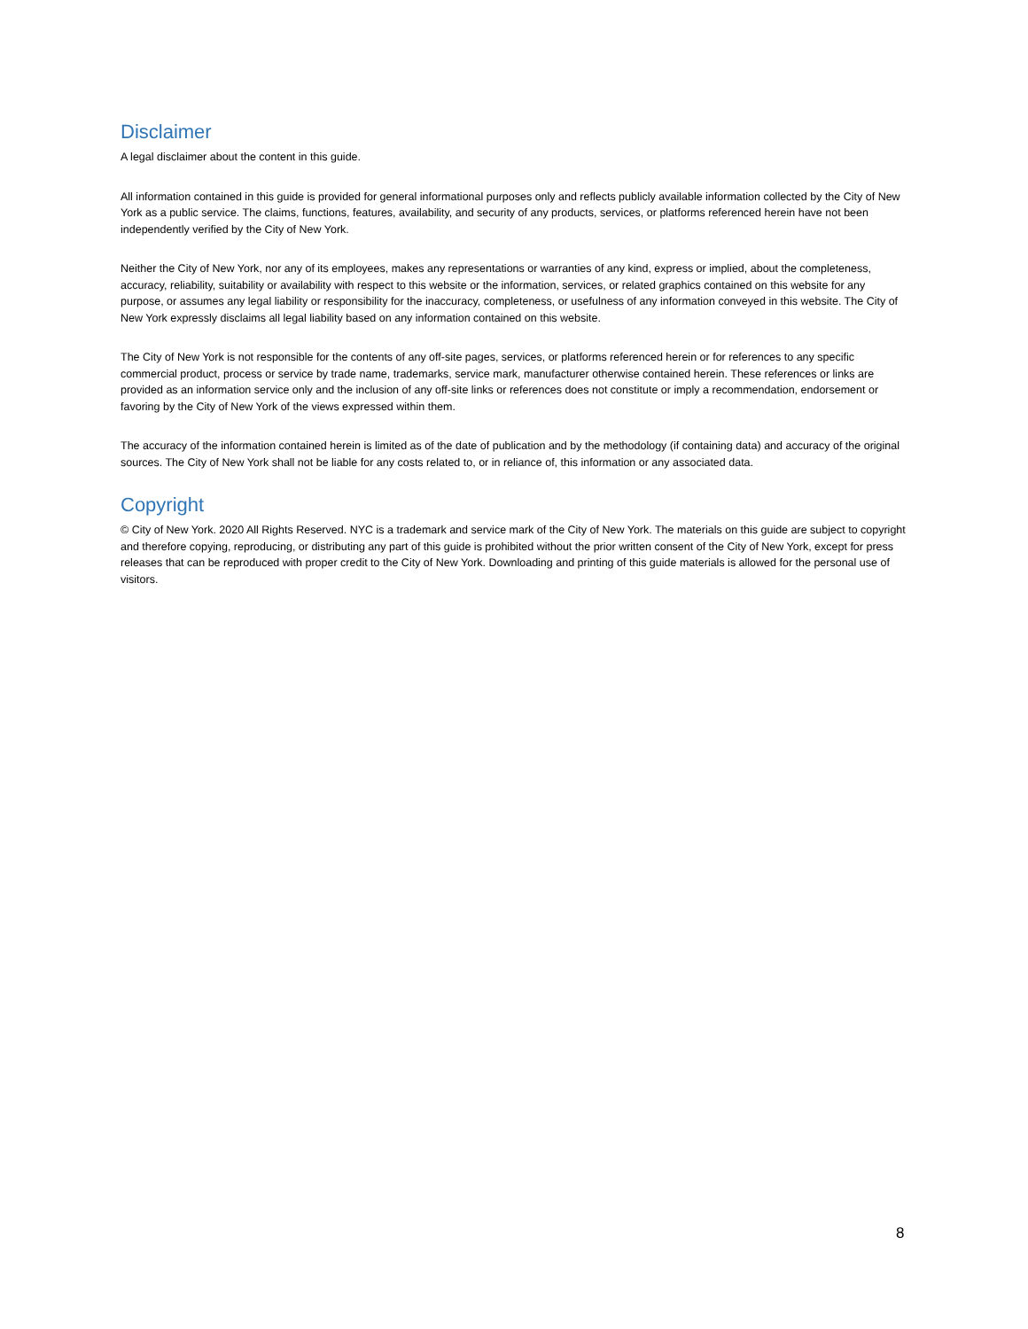Disclaimer
A legal disclaimer about the content in this guide.
All information contained in this guide is provided for general informational purposes only and reflects publicly available information collected by the City of New York as a public service. The claims, functions, features, availability, and security of any products, services, or platforms referenced herein have not been independently verified by the City of New York.
Neither the City of New York, nor any of its employees, makes any representations or warranties of any kind, express or implied, about the completeness, accuracy, reliability, suitability or availability with respect to this website or the information, services, or related graphics contained on this website for any purpose, or assumes any legal liability or responsibility for the inaccuracy, completeness, or usefulness of any information conveyed in this website. The City of New York expressly disclaims all legal liability based on any information contained on this website.
The City of New York is not responsible for the contents of any off-site pages, services, or platforms referenced herein or for references to any specific commercial product, process or service by trade name, trademarks, service mark, manufacturer otherwise contained herein. These references or links are provided as an information service only and the inclusion of any off-site links or references does not constitute or imply a recommendation, endorsement or favoring by the City of New York of the views expressed within them.
The accuracy of the information contained herein is limited as of the date of publication and by the methodology (if containing data) and accuracy of the original sources. The City of New York shall not be liable for any costs related to, or in reliance of, this information or any associated data.
Copyright
© City of New York. 2020 All Rights Reserved. NYC is a trademark and service mark of the City of New York. The materials on this guide are subject to copyright and therefore copying, reproducing, or distributing any part of this guide is prohibited without the prior written consent of the City of New York, except for press releases that can be reproduced with proper credit to the City of New York. Downloading and printing of this guide materials is allowed for the personal use of visitors.
8